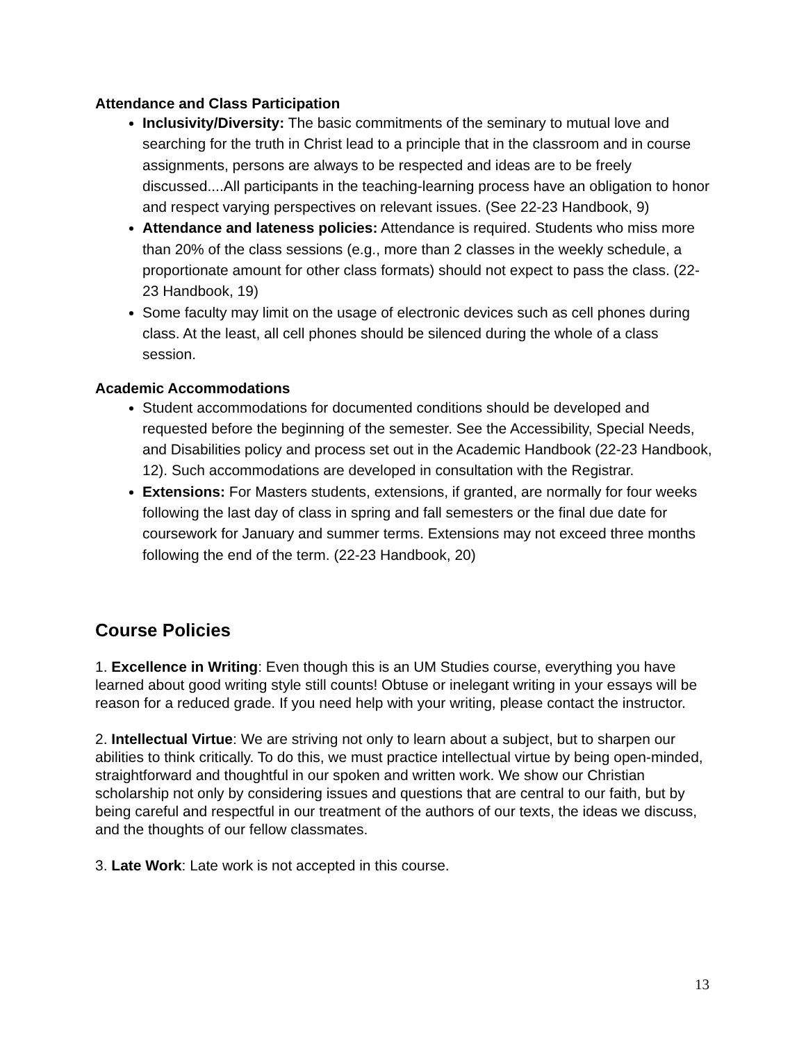Attendance and Class Participation
Inclusivity/Diversity: The basic commitments of the seminary to mutual love and searching for the truth in Christ lead to a principle that in the classroom and in course assignments, persons are always to be respected and ideas are to be freely discussed....All participants in the teaching-learning process have an obligation to honor and respect varying perspectives on relevant issues. (See 22-23 Handbook, 9)
Attendance and lateness policies: Attendance is required. Students who miss more than 20% of the class sessions (e.g., more than 2 classes in the weekly schedule, a proportionate amount for other class formats) should not expect to pass the class. (22-23 Handbook, 19)
Some faculty may limit on the usage of electronic devices such as cell phones during class. At the least, all cell phones should be silenced during the whole of a class session.
Academic Accommodations
Student accommodations for documented conditions should be developed and requested before the beginning of the semester. See the Accessibility, Special Needs, and Disabilities policy and process set out in the Academic Handbook (22-23 Handbook, 12). Such accommodations are developed in consultation with the Registrar.
Extensions: For Masters students, extensions, if granted, are normally for four weeks following the last day of class in spring and fall semesters or the final due date for coursework for January and summer terms. Extensions may not exceed three months following the end of the term. (22-23 Handbook, 20)
Course Policies
1. Excellence in Writing: Even though this is an UM Studies course, everything you have learned about good writing style still counts! Obtuse or inelegant writing in your essays will be reason for a reduced grade. If you need help with your writing, please contact the instructor.
2. Intellectual Virtue: We are striving not only to learn about a subject, but to sharpen our abilities to think critically. To do this, we must practice intellectual virtue by being open-minded, straightforward and thoughtful in our spoken and written work. We show our Christian scholarship not only by considering issues and questions that are central to our faith, but by being careful and respectful in our treatment of the authors of our texts, the ideas we discuss, and the thoughts of our fellow classmates.
3. Late Work: Late work is not accepted in this course.
13